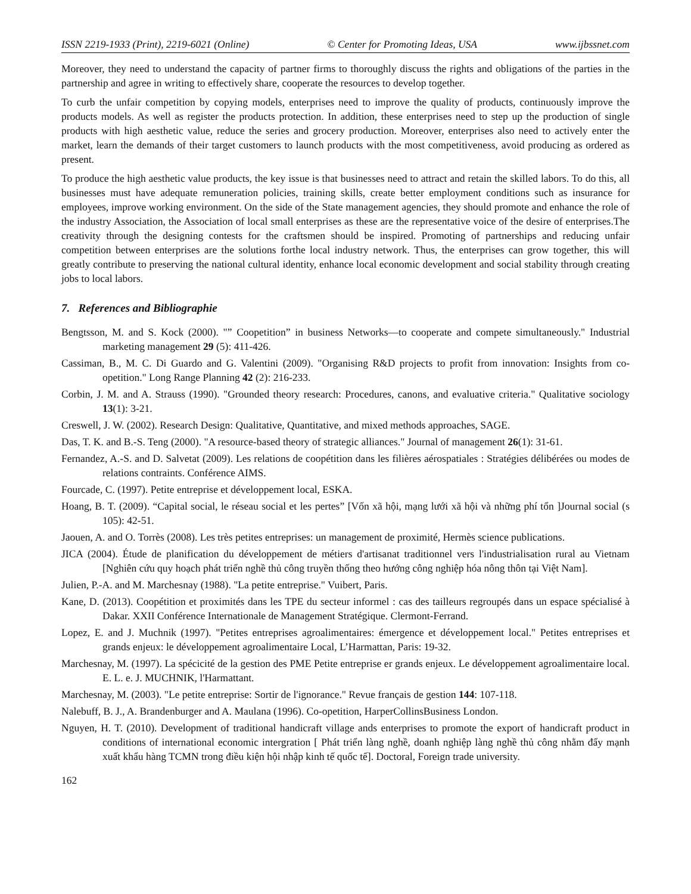ISSN 2219-1933 (Print), 2219-6021 (Online) © Center for Promoting Ideas, USA www.ijbssnet.com
Moreover, they need to understand the capacity of partner firms to thoroughly discuss the rights and obligations of the parties in the partnership and agree in writing to effectively share, cooperate the resources to develop together.
To curb the unfair competition by copying models, enterprises need to improve the quality of products, continuously improve the products models. As well as register the products protection. In addition, these enterprises need to step up the production of single products with high aesthetic value, reduce the series and grocery production. Moreover, enterprises also need to actively enter the market, learn the demands of their target customers to launch products with the most competitiveness, avoid producing as ordered as present.
To produce the high aesthetic value products, the key issue is that businesses need to attract and retain the skilled labors. To do this, all businesses must have adequate remuneration policies, training skills, create better employment conditions such as insurance for employees, improve working environment. On the side of the State management agencies, they should promote and enhance the role of the industry Association, the Association of local small enterprises as these are the representative voice of the desire of enterprises.The creativity through the designing contests for the craftsmen should be inspired. Promoting of partnerships and reducing unfair competition between enterprises are the solutions forthe local industry network. Thus, the enterprises can grow together, this will greatly contribute to preserving the national cultural identity, enhance local economic development and social stability through creating jobs to local labors.
7. References and Bibliographie
Bengtsson, M. and S. Kock (2000). "” Coopetition” in business Networks—to cooperate and compete simultaneously." Industrial marketing management 29 (5): 411-426.
Cassiman, B., M. C. Di Guardo and G. Valentini (2009). "Organising R&D projects to profit from innovation: Insights from co-opetition." Long Range Planning 42 (2): 216-233.
Corbin, J. M. and A. Strauss (1990). "Grounded theory research: Procedures, canons, and evaluative criteria." Qualitative sociology 13(1): 3-21.
Creswell, J. W. (2002). Research Design: Qualitative, Quantitative, and mixed methods approaches, SAGE.
Das, T. K. and B.-S. Teng (2000). "A resource-based theory of strategic alliances." Journal of management 26(1): 31-61.
Fernandez, A.-S. and D. Salvetat (2009). Les relations de coopétition dans les filières aérospatiales : Stratégies délibérées ou modes de relations contraints. Conférence AIMS.
Fourcade, C. (1997). Petite entreprise et développement local, ESKA.
Hoang, B. T. (2009). “Capital social, le réseau social et les pertes” [Vốn xã hội, mạng lưới xã hội và những phí tổn ]Journal social (s 105): 42-51.
Jaouen, A. and O. Torrès (2008). Les très petites entreprises: un management de proximité, Hermès science publications.
JICA (2004). Étude de planification du développement de métiers d'artisanat traditionnel vers l'industrialisation rural au Vietnam [Nghiên cứu quy hoạch phát triển nghề thủ công truyền thống theo hướng công nghiệp hóa nông thôn tại Việt Nam].
Julien, P.-A. and M. Marchesnay (1988). "La petite entreprise." Vuibert, Paris.
Kane, D. (2013). Coopétition et proximités dans les TPE du secteur informel : cas des tailleurs regroupés dans un espace spécialisé à Dakar. XXII Conférence Internationale de Management Stratégique. Clermont-Ferrand.
Lopez, E. and J. Muchnik (1997). "Petites entreprises agroalimentaires: émergence et développement local." Petites entreprises et grands enjeux: le développement agroalimentaire Local, L’Harmattan, Paris: 19-32.
Marchesnay, M. (1997). La spécicité de la gestion des PME Petite entreprise er grands enjeux. Le développement agroalimentaire local. E. L. e. J. MUCHNIK, l'Harmattant.
Marchesnay, M. (2003). "Le petite entreprise: Sortir de l'ignorance." Revue français de gestion 144: 107-118.
Nalebuff, B. J., A. Brandenburger and A. Maulana (1996). Co-opetition, HarperCollinsBusiness London.
Nguyen, H. T. (2010). Development of traditional handicraft village ands enterprises to promote the export of handicraft product in conditions of international economic intergration [ Phát triển làng nghề, doanh nghiệp làng nghề thủ công nhằm đẩy mạnh xuất khẩu hàng TCMN trong điều kiện hội nhập kinh tế quốc tế]. Doctoral, Foreign trade university.
162